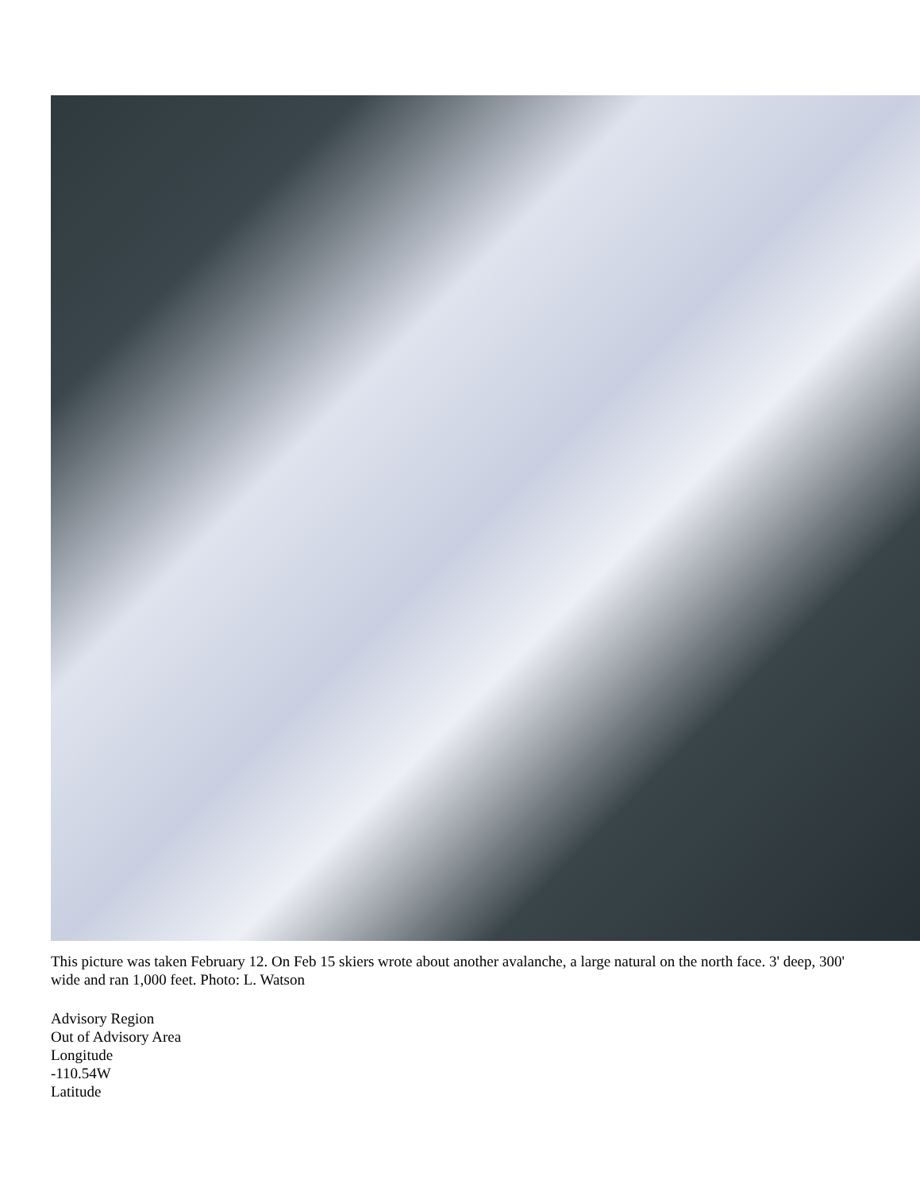This picture was taken February 12. On Feb 15 skiers wrote about another avalanche, a large natural on the north face. 3' deep, 300' wide and ran 1,000 feet. Photo: L. Watson
Advisory Region
Out of Advisory Area
Longitude
-110.54W
Latitude